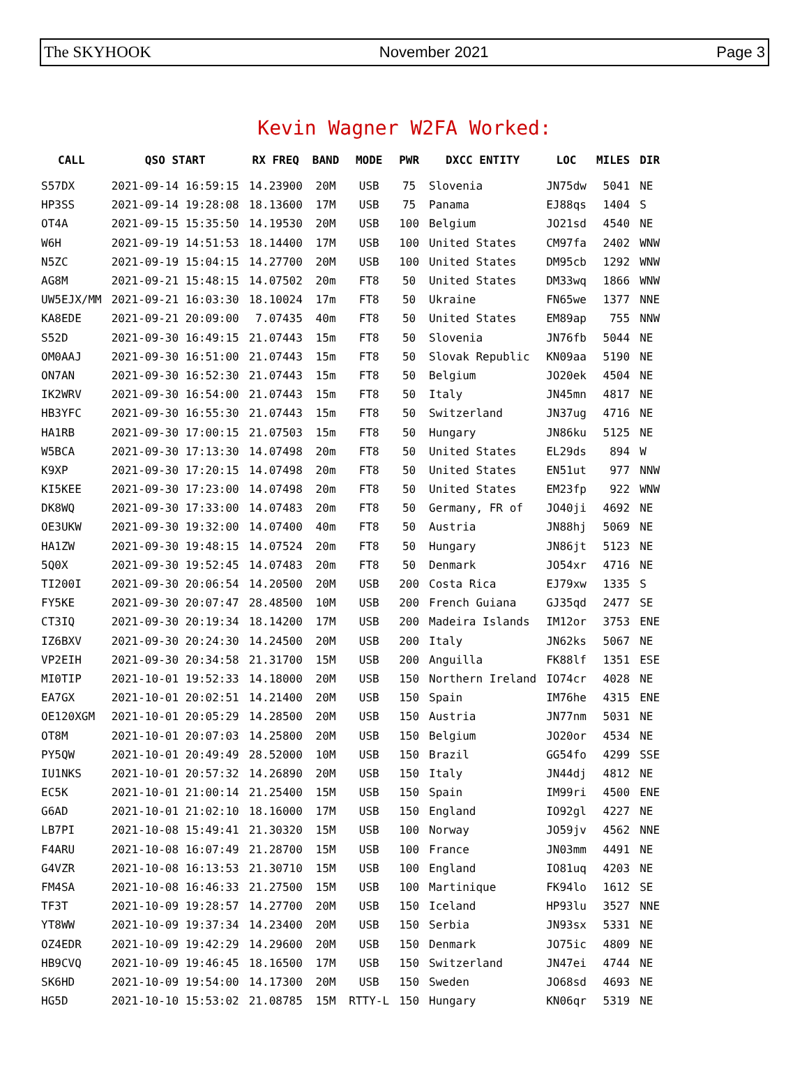The SKYHOOK November 2021 Page 3
Kevin Wagner W2FA Worked:
| CALL | QSO START | RX FREQ | BAND | MODE | PWR | DXCC ENTITY | LOC | MILES | DIR |
| --- | --- | --- | --- | --- | --- | --- | --- | --- | --- |
| S57DX | 2021-09-14 16:59:15 | 14.23900 | 20M | USB | 75 | Slovenia | JN75dw | 5041 | NE |
| HP3SS | 2021-09-14 19:28:08 | 18.13600 | 17M | USB | 75 | Panama | EJ88qs | 1404 | S |
| OT4A | 2021-09-15 15:35:50 | 14.19530 | 20M | USB | 100 | Belgium | JO21sd | 4540 | NE |
| W6H | 2021-09-19 14:51:53 | 18.14400 | 17M | USB | 100 | United States | CM97fa | 2402 | WNW |
| N5ZC | 2021-09-19 15:04:15 | 14.27700 | 20M | USB | 100 | United States | DM95cb | 1292 | WNW |
| AG8M | 2021-09-21 15:48:15 | 14.07502 | 20m | FT8 | 50 | United States | DM33wq | 1866 | WNW |
| UW5EJX/MM | 2021-09-21 16:03:30 | 18.10024 | 17m | FT8 | 50 | Ukraine | FN65we | 1377 | NNE |
| KA8EDE | 2021-09-21 20:09:00 | 7.07435 | 40m | FT8 | 50 | United States | EM89ap | 755 | NNW |
| S52D | 2021-09-30 16:49:15 | 21.07443 | 15m | FT8 | 50 | Slovenia | JN76fb | 5044 | NE |
| OM0AAJ | 2021-09-30 16:51:00 | 21.07443 | 15m | FT8 | 50 | Slovak Republic | KN09aa | 5190 | NE |
| ON7AN | 2021-09-30 16:52:30 | 21.07443 | 15m | FT8 | 50 | Belgium | JO20ek | 4504 | NE |
| IK2WRV | 2021-09-30 16:54:00 | 21.07443 | 15m | FT8 | 50 | Italy | JN45mn | 4817 | NE |
| HB3YFC | 2021-09-30 16:55:30 | 21.07443 | 15m | FT8 | 50 | Switzerland | JN37ug | 4716 | NE |
| HA1RB | 2021-09-30 17:00:15 | 21.07503 | 15m | FT8 | 50 | Hungary | JN86ku | 5125 | NE |
| W5BCA | 2021-09-30 17:13:30 | 14.07498 | 20m | FT8 | 50 | United States | EL29ds | 894 | W |
| K9XP | 2021-09-30 17:20:15 | 14.07498 | 20m | FT8 | 50 | United States | EN51ut | 977 | NNW |
| KI5KEE | 2021-09-30 17:23:00 | 14.07498 | 20m | FT8 | 50 | United States | EM23fp | 922 | WNW |
| DK8WQ | 2021-09-30 17:33:00 | 14.07483 | 20m | FT8 | 50 | Germany, FR of | JO40ji | 4692 | NE |
| OE3UKW | 2021-09-30 19:32:00 | 14.07400 | 40m | FT8 | 50 | Austria | JN88hj | 5069 | NE |
| HA1ZW | 2021-09-30 19:48:15 | 14.07524 | 20m | FT8 | 50 | Hungary | JN86jt | 5123 | NE |
| 5Q0X | 2021-09-30 19:52:45 | 14.07483 | 20m | FT8 | 50 | Denmark | JO54xr | 4716 | NE |
| TI200I | 2021-09-30 20:06:54 | 14.20500 | 20M | USB | 200 | Costa Rica | EJ79xw | 1335 | S |
| FY5KE | 2021-09-30 20:07:47 | 28.48500 | 10M | USB | 200 | French Guiana | GJ35qd | 2477 | SE |
| CT3IQ | 2021-09-30 20:19:34 | 18.14200 | 17M | USB | 200 | Madeira Islands | IM12or | 3753 | ENE |
| IZ6BXV | 2021-09-30 20:24:30 | 14.24500 | 20M | USB | 200 | Italy | JN62ks | 5067 | NE |
| VP2EIH | 2021-09-30 20:34:58 | 21.31700 | 15M | USB | 200 | Anguilla | FK88lf | 1351 | ESE |
| MI0TIP | 2021-10-01 19:52:33 | 14.18000 | 20M | USB | 150 | Northern Ireland | IO74cr | 4028 | NE |
| EA7GX | 2021-10-01 20:02:51 | 14.21400 | 20M | USB | 150 | Spain | IM76he | 4315 | ENE |
| OE120XGM | 2021-10-01 20:05:29 | 14.28500 | 20M | USB | 150 | Austria | JN77nm | 5031 | NE |
| OT8M | 2021-10-01 20:07:03 | 14.25800 | 20M | USB | 150 | Belgium | JO20or | 4534 | NE |
| PY5QW | 2021-10-01 20:49:49 | 28.52000 | 10M | USB | 150 | Brazil | GG54fo | 4299 | SSE |
| IU1NKS | 2021-10-01 20:57:32 | 14.26890 | 20M | USB | 150 | Italy | JN44dj | 4812 | NE |
| EC5K | 2021-10-01 21:00:14 | 21.25400 | 15M | USB | 150 | Spain | IM99ri | 4500 | ENE |
| G6AD | 2021-10-01 21:02:10 | 18.16000 | 17M | USB | 150 | England | IO92gl | 4227 | NE |
| LB7PI | 2021-10-08 15:49:41 | 21.30320 | 15M | USB | 100 | Norway | JO59jv | 4562 | NNE |
| F4ARU | 2021-10-08 16:07:49 | 21.28700 | 15M | USB | 100 | France | JN03mm | 4491 | NE |
| G4VZR | 2021-10-08 16:13:53 | 21.30710 | 15M | USB | 100 | England | IO81uq | 4203 | NE |
| FM4SA | 2021-10-08 16:46:33 | 21.27500 | 15M | USB | 100 | Martinique | FK94lo | 1612 | SE |
| TF3T | 2021-10-09 19:28:57 | 14.27700 | 20M | USB | 150 | Iceland | HP93lu | 3527 | NNE |
| YT8WW | 2021-10-09 19:37:34 | 14.23400 | 20M | USB | 150 | Serbia | JN93sx | 5331 | NE |
| OZ4EDR | 2021-10-09 19:42:29 | 14.29600 | 20M | USB | 150 | Denmark | JO75ic | 4809 | NE |
| HB9CVQ | 2021-10-09 19:46:45 | 18.16500 | 17M | USB | 150 | Switzerland | JN47ei | 4744 | NE |
| SK6HD | 2021-10-09 19:54:00 | 14.17300 | 20M | USB | 150 | Sweden | JO68sd | 4693 | NE |
| HG5D | 2021-10-10 15:53:02 | 21.08785 | 15M | RTTY-L | 150 | Hungary | KN06qr | 5319 | NE |